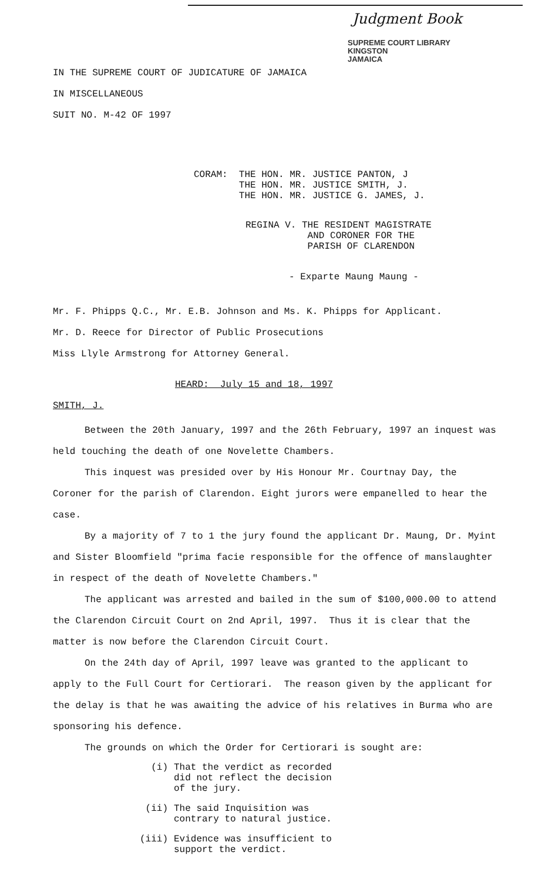Judgment Book
SUPREME COURT LIBRARY
KINGSTON
JAMAICA
IN THE SUPREME COURT OF JUDICATURE OF JAMAICA
IN MISCELLANEOUS
SUIT NO. M-42 OF 1997
CORAM: THE HON. MR. JUSTICE PANTON, J
THE HON. MR. JUSTICE SMITH, J.
THE HON. MR. JUSTICE G. JAMES, J.
REGINA V. THE RESIDENT MAGISTRATE
AND CORONER FOR THE
PARISH OF CLARENDON
- Exparte Maung Maung -
Mr. F. Phipps Q.C., Mr. E.B. Johnson and Ms. K. Phipps for Applicant.
Mr. D. Reece for Director of Public Prosecutions
Miss Llyle Armstrong for Attorney General.
HEARD: July 15 and 18, 1997
SMITH, J.
Between the 20th January, 1997 and the 26th February, 1997 an inquest was held touching the death of one Novelette Chambers.
This inquest was presided over by His Honour Mr. Courtnay Day, the Coroner for the parish of Clarendon. Eight jurors were empanelled to hear the case.
By a majority of 7 to 1 the jury found the applicant Dr. Maung, Dr. Myint and Sister Bloomfield "prima facie responsible for the offence of manslaughter in respect of the death of Novelette Chambers."
The applicant was arrested and bailed in the sum of $100,000.00 to attend the Clarendon Circuit Court on 2nd April, 1997. Thus it is clear that the matter is now before the Clarendon Circuit Court.
On the 24th day of April, 1997 leave was granted to the applicant to apply to the Full Court for Certiorari. The reason given by the applicant for the delay is that he was awaiting the advice of his relatives in Burma who are sponsoring his defence.
The grounds on which the Order for Certiorari is sought are:
(i) That the verdict as recorded
did not reflect the decision
of the jury.
(ii) The said Inquisition was
contrary to natural justice.
(iii) Evidence was insufficient to
support the verdict.